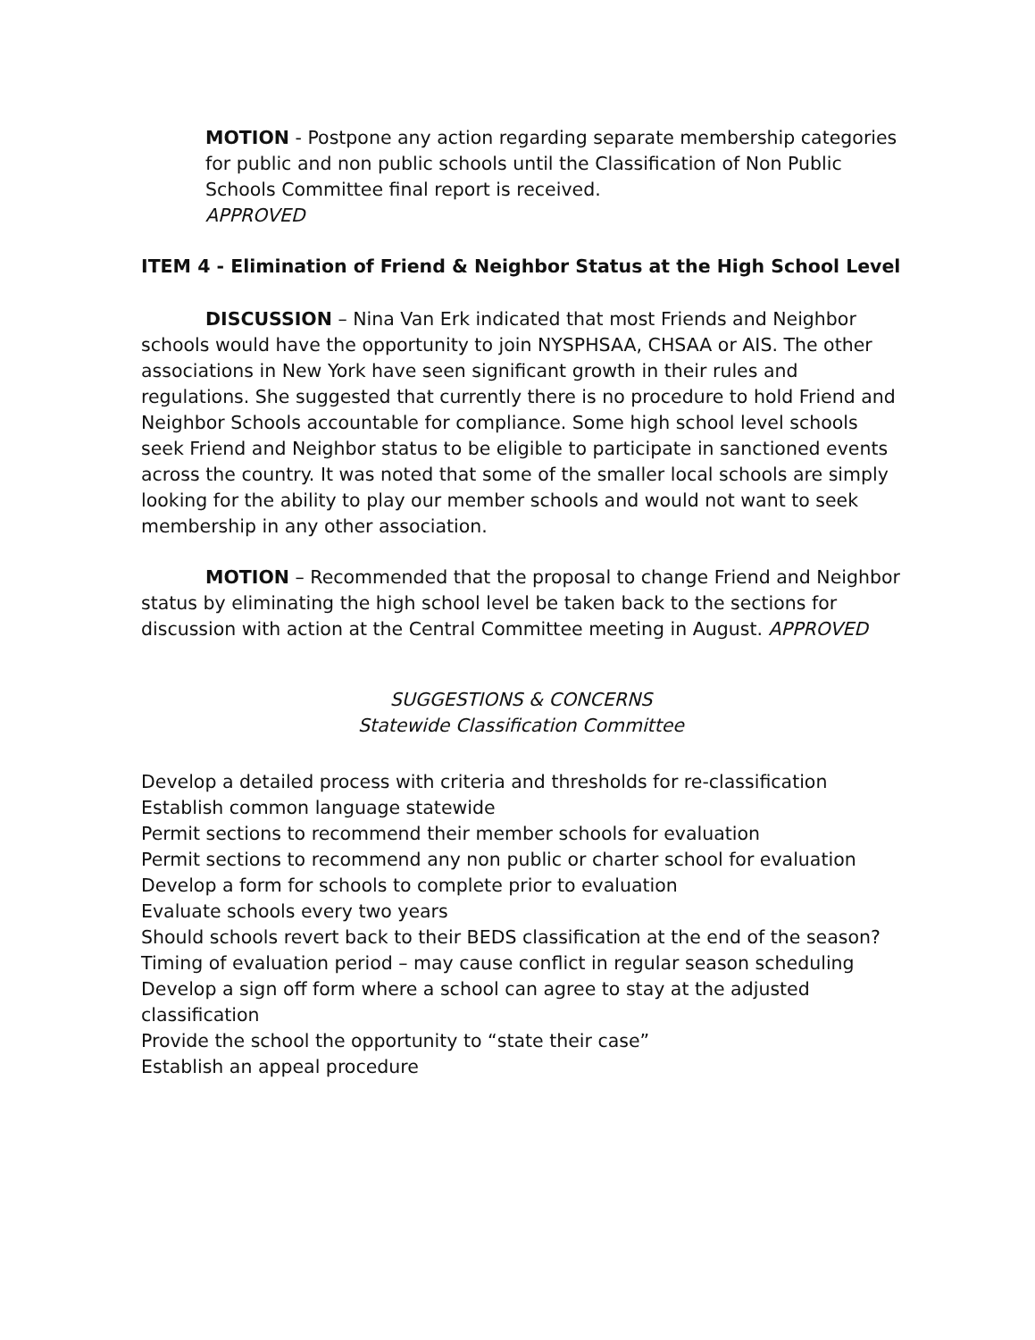MOTION - Postpone any action regarding separate membership categories for public and non public schools until the Classification of Non Public Schools Committee final report is received.
APPROVED
ITEM 4 - Elimination of Friend & Neighbor Status at the High School Level
DISCUSSION – Nina Van Erk indicated that most Friends and Neighbor schools would have the opportunity to join NYSPHSAA, CHSAA or AIS. The other associations in New York have seen significant growth in their rules and regulations. She suggested that currently there is no procedure to hold Friend and Neighbor Schools accountable for compliance. Some high school level schools seek Friend and Neighbor status to be eligible to participate in sanctioned events across the country. It was noted that some of the smaller local schools are simply looking for the ability to play our member schools and would not want to seek membership in any other association.
MOTION – Recommended that the proposal to change Friend and Neighbor status by eliminating the high school level be taken back to the sections for discussion with action at the Central Committee meeting in August. APPROVED
SUGGESTIONS & CONCERNS
Statewide Classification Committee
Develop a detailed process with criteria and thresholds for re-classification
Establish common language statewide
Permit sections to recommend their member schools for evaluation
Permit sections to recommend any non public or charter school for evaluation
Develop a form for schools to complete prior to evaluation
Evaluate schools every two years
Should schools revert back to their BEDS classification at the end of the season?
Timing of evaluation period – may cause conflict in regular season scheduling
Develop a sign off form where a school can agree to stay at the adjusted classification
Provide the school the opportunity to “state their case”
Establish an appeal procedure